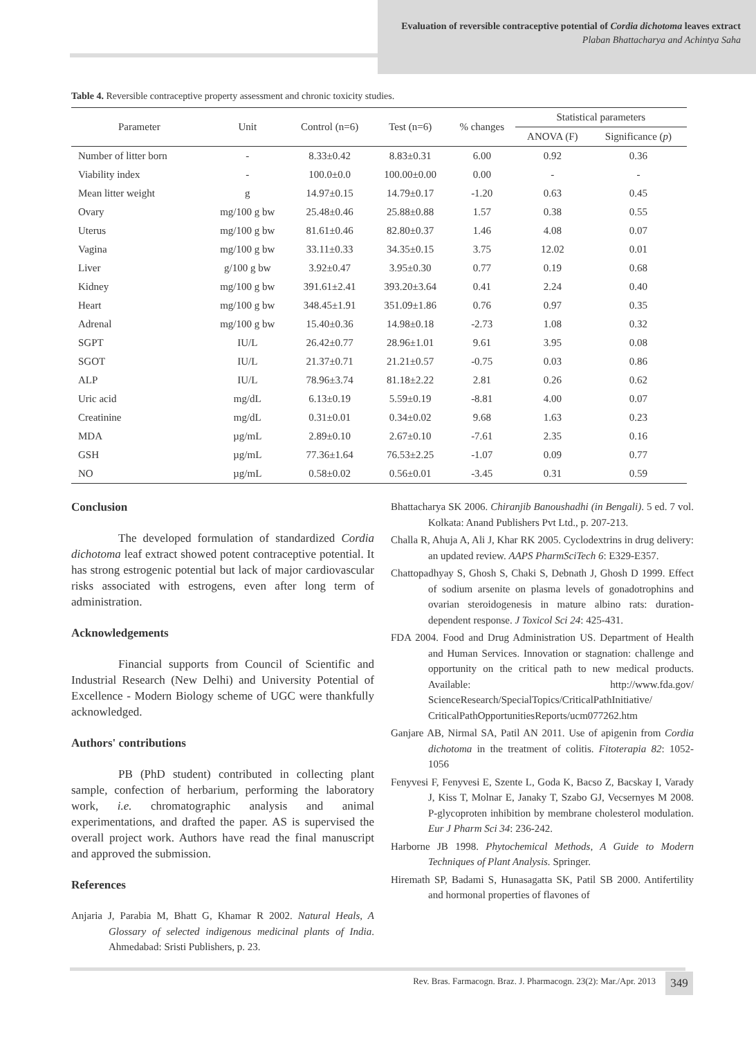Evaluation of reversible contraceptive potential of Cordia dichotoma leaves extract
Plaban Bhattacharya and Achintya Saha
Table 4. Reversible contraceptive property assessment and chronic toxicity studies.
| Parameter | Unit | Control (n=6) | Test (n=6) | % changes | Statistical parameters | |
| --- | --- | --- | --- | --- | --- | --- |
| | | | | | ANOVA (F) | Significance ( p ) |
| Number of litter born | - | 8.33±0.42 | 8.83±0.31 | 6.00 | 0.92 | 0.36 |
| Viability index | - | 100.0±0.0 | 100.00±0.00 | 0.00 | - | - |
| Mean litter weight | g | 14.97±0.15 | 14.79±0.17 | -1.20 | 0.63 | 0.45 |
| Ovary | mg/100 g bw | 25.48±0.46 | 25.88±0.88 | 1.57 | 0.38 | 0.55 |
| Uterus | mg/100 g bw | 81.61±0.46 | 82.80±0.37 | 1.46 | 4.08 | 0.07 |
| Vagina | mg/100 g bw | 33.11±0.33 | 34.35±0.15 | 3.75 | 12.02 | 0.01 |
| Liver | g/100 g bw | 3.92±0.47 | 3.95±0.30 | 0.77 | 0.19 | 0.68 |
| Kidney | mg/100 g bw | 391.61±2.41 | 393.20±3.64 | 0.41 | 2.24 | 0.40 |
| Heart | mg/100 g bw | 348.45±1.91 | 351.09±1.86 | 0.76 | 0.97 | 0.35 |
| Adrenal | mg/100 g bw | 15.40±0.36 | 14.98±0.18 | -2.73 | 1.08 | 0.32 |
| SGPT | IU/L | 26.42±0.77 | 28.96±1.01 | 9.61 | 3.95 | 0.08 |
| SGOT | IU/L | 21.37±0.71 | 21.21±0.57 | -0.75 | 0.03 | 0.86 |
| ALP | IU/L | 78.96±3.74 | 81.18±2.22 | 2.81 | 0.26 | 0.62 |
| Uric acid | mg/dL | 6.13±0.19 | 5.59±0.19 | -8.81 | 4.00 | 0.07 |
| Creatinine | mg/dL | 0.31±0.01 | 0.34±0.02 | 9.68 | 1.63 | 0.23 |
| MDA | µg/mL | 2.89±0.10 | 2.67±0.10 | -7.61 | 2.35 | 0.16 |
| GSH | µg/mL | 77.36±1.64 | 76.53±2.25 | -1.07 | 0.09 | 0.77 |
| NO | µg/mL | 0.58±0.02 | 0.56±0.01 | -3.45 | 0.31 | 0.59 |
Conclusion
The developed formulation of standardized Cordia dichotoma leaf extract showed potent contraceptive potential. It has strong estrogenic potential but lack of major cardiovascular risks associated with estrogens, even after long term of administration.
Acknowledgements
Financial supports from Council of Scientific and Industrial Research (New Delhi) and University Potential of Excellence - Modern Biology scheme of UGC were thankfully acknowledged.
Authors' contributions
PB (PhD student) contributed in collecting plant sample, confection of herbarium, performing the laboratory work, i.e. chromatographic analysis and animal experimentations, and drafted the paper. AS is supervised the overall project work. Authors have read the final manuscript and approved the submission.
References
Anjaria J, Parabia M, Bhatt G, Khamar R 2002. Natural Heals, A Glossary of selected indigenous medicinal plants of India. Ahmedabad: Sristi Publishers, p. 23.
Bhattacharya SK 2006. Chiranjib Banoushadhi (in Bengali). 5 ed. 7 vol. Kolkata: Anand Publishers Pvt Ltd., p. 207-213.
Challa R, Ahuja A, Ali J, Khar RK 2005. Cyclodextrins in drug delivery: an updated review. AAPS PharmSciTech 6: E329-E357.
Chattopadhyay S, Ghosh S, Chaki S, Debnath J, Ghosh D 1999. Effect of sodium arsenite on plasma levels of gonadotrophins and ovarian steroidogenesis in mature albino rats: duration-dependent response. J Toxicol Sci 24: 425-431.
FDA 2004. Food and Drug Administration US. Department of Health and Human Services. Innovation or stagnation: challenge and opportunity on the critical path to new medical products. Available: http://www.fda.gov/ ScienceResearch/SpecialTopics/CriticalPathInitiative/ CriticalPathOpportunitiesReports/ucm077262.htm
Ganjare AB, Nirmal SA, Patil AN 2011. Use of apigenin from Cordia dichotoma in the treatment of colitis. Fitoterapia 82: 1052-1056
Fenyvesi F, Fenyvesi E, Szente L, Goda K, Bacso Z, Bacskay I, Varady J, Kiss T, Molnar E, Janaky T, Szabo GJ, Vecsernyes M 2008. P-glycoproten inhibition by membrane cholesterol modulation. Eur J Pharm Sci 34: 236-242.
Harborne JB 1998. Phytochemical Methods, A Guide to Modern Techniques of Plant Analysis. Springer.
Hiremath SP, Badami S, Hunasagatta SK, Patil SB 2000. Antifertility and hormonal properties of flavones of
Rev. Bras. Farmacogn. Braz. J. Pharmacogn. 23(2): Mar./Apr. 2013
349